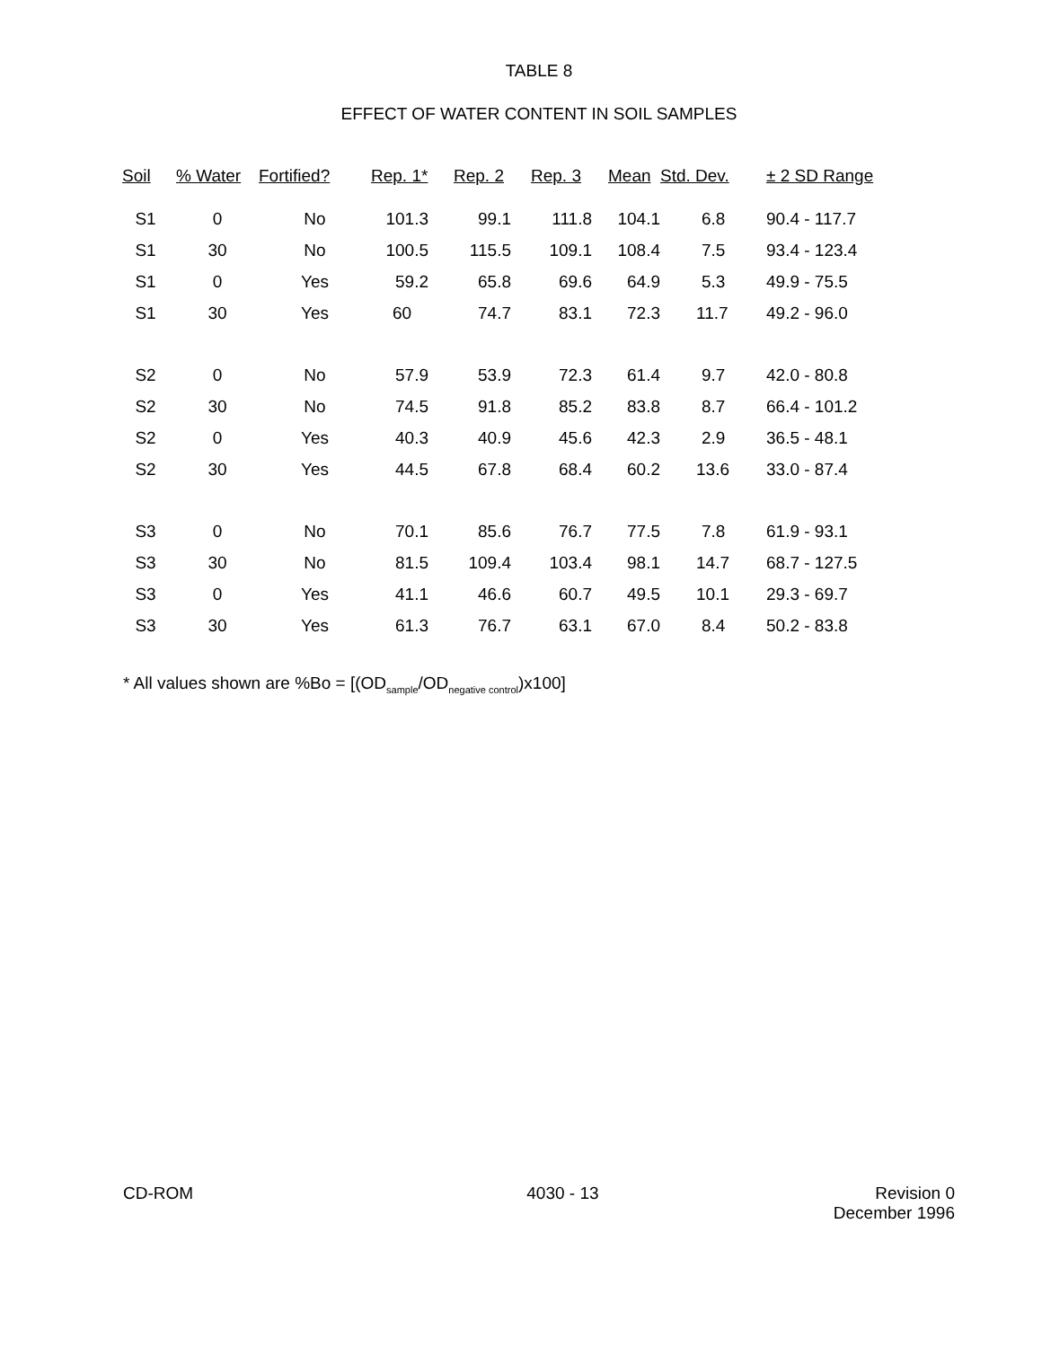TABLE 8
EFFECT OF WATER CONTENT IN SOIL SAMPLES
| Soil | % Water | Fortified? | Rep. 1* | Rep. 2 | Rep. 3 | Mean | Std. Dev. | ± 2 SD Range |
| --- | --- | --- | --- | --- | --- | --- | --- | --- |
| S1 | 0 | No | 101.3 | 99.1 | 111.8 | 104.1 | 6.8 | 90.4 - 117.7 |
| S1 | 30 | No | 100.5 | 115.5 | 109.1 | 108.4 | 7.5 | 93.4 - 123.4 |
| S1 | 0 | Yes | 59.2 | 65.8 | 69.6 | 64.9 | 5.3 | 49.9 - 75.5 |
| S1 | 30 | Yes | 60 | 74.7 | 83.1 | 72.3 | 11.7 | 49.2 - 96.0 |
| S2 | 0 | No | 57.9 | 53.9 | 72.3 | 61.4 | 9.7 | 42.0 - 80.8 |
| S2 | 30 | No | 74.5 | 91.8 | 85.2 | 83.8 | 8.7 | 66.4 - 101.2 |
| S2 | 0 | Yes | 40.3 | 40.9 | 45.6 | 42.3 | 2.9 | 36.5 - 48.1 |
| S2 | 30 | Yes | 44.5 | 67.8 | 68.4 | 60.2 | 13.6 | 33.0 - 87.4 |
| S3 | 0 | No | 70.1 | 85.6 | 76.7 | 77.5 | 7.8 | 61.9 - 93.1 |
| S3 | 30 | No | 81.5 | 109.4 | 103.4 | 98.1 | 14.7 | 68.7 - 127.5 |
| S3 | 0 | Yes | 41.1 | 46.6 | 60.7 | 49.5 | 10.1 | 29.3 - 69.7 |
| S3 | 30 | Yes | 61.3 | 76.7 | 63.1 | 67.0 | 8.4 | 50.2 - 83.8 |
* All values shown are %Bo = [(OD<sub>sample</sub>/OD<sub>negative control</sub>)x100]
CD-ROM 4030 - 13 Revision 0
December 1996